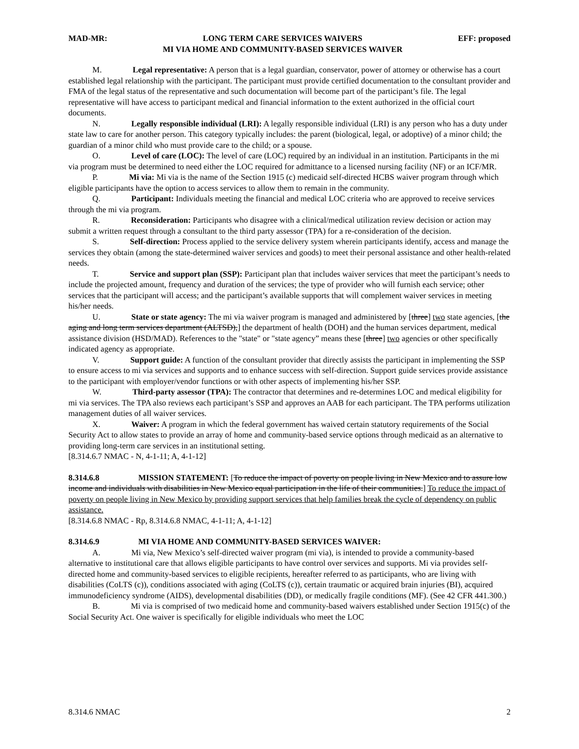MAD-MR: LONG TERM CARE SERVICES WAIVERS
MI VIA HOME AND COMMUNITY-BASED SERVICES WAIVER EFF: proposed
M. Legal representative: A person that is a legal guardian, conservator, power of attorney or otherwise has a court established legal relationship with the participant. The participant must provide certified documentation to the consultant provider and FMA of the legal status of the representative and such documentation will become part of the participant’s file. The legal representative will have access to participant medical and financial information to the extent authorized in the official court documents.
N. Legally responsible individual (LRI): A legally responsible individual (LRI) is any person who has a duty under state law to care for another person. This category typically includes: the parent (biological, legal, or adoptive) of a minor child; the guardian of a minor child who must provide care to the child; or a spouse.
O. Level of care (LOC): The level of care (LOC) required by an individual in an institution. Participants in the mi via program must be determined to need either the LOC required for admittance to a licensed nursing facility (NF) or an ICF/MR.
P. Mi via: Mi via is the name of the Section 1915 (c) medicaid self-directed HCBS waiver program through which eligible participants have the option to access services to allow them to remain in the community.
Q. Participant: Individuals meeting the financial and medical LOC criteria who are approved to receive services through the mi via program.
R. Reconsideration: Participants who disagree with a clinical/medical utilization review decision or action may submit a written request through a consultant to the third party assessor (TPA) for a re-consideration of the decision.
S. Self-direction: Process applied to the service delivery system wherein participants identify, access and manage the services they obtain (among the state-determined waiver services and goods) to meet their personal assistance and other health-related needs.
T. Service and support plan (SSP): Participant plan that includes waiver services that meet the participant’s needs to include the projected amount, frequency and duration of the services; the type of provider who will furnish each service; other services that the participant will access; and the participant’s available supports that will complement waiver services in meeting his/her needs.
U. State or state agency: The mi via waiver program is managed and administered by [three] two state agencies, [the aging and long term services department (ALTSD),] the department of health (DOH) and the human services department, medical assistance division (HSD/MAD). References to the "state" or "state agency” means these [three] two agencies or other specifically indicated agency as appropriate.
V. Support guide: A function of the consultant provider that directly assists the participant in implementing the SSP to ensure access to mi via services and supports and to enhance success with self-direction. Support guide services provide assistance to the participant with employer/vendor functions or with other aspects of implementing his/her SSP.
W. Third-party assessor (TPA): The contractor that determines and re-determines LOC and medical eligibility for mi via services. The TPA also reviews each participant’s SSP and approves an AAB for each participant. The TPA performs utilization management duties of all waiver services.
X. Waiver: A program in which the federal government has waived certain statutory requirements of the Social Security Act to allow states to provide an array of home and community-based service options through medicaid as an alternative to providing long-term care services in an institutional setting.
[8.314.6.7 NMAC - N, 4-1-11; A, 4-1-12]
8.314.6.8 MISSION STATEMENT: [To reduce the impact of poverty on people living in New Mexico and to assure low income and individuals with disabilities in New Mexico equal participation in the life of their communities.] To reduce the impact of poverty on people living in New Mexico by providing support services that help families break the cycle of dependency on public assistance.
[8.314.6.8 NMAC - Rp, 8.314.6.8 NMAC, 4-1-11; A, 4-1-12]
8.314.6.9 MI VIA HOME AND COMMUNITY-BASED SERVICES WAIVER:
A. Mi via, New Mexico’s self-directed waiver program (mi via), is intended to provide a community-based alternative to institutional care that allows eligible participants to have control over services and supports. Mi via provides self-directed home and community-based services to eligible recipients, hereafter referred to as participants, who are living with disabilities (CoLTS (c)), conditions associated with aging (CoLTS (c)), certain traumatic or acquired brain injuries (BI), acquired immunodeficiency syndrome (AIDS), developmental disabilities (DD), or medically fragile conditions (MF). (See 42 CFR 441.300.)
B. Mi via is comprised of two medicaid home and community-based waivers established under Section 1915(c) of the Social Security Act. One waiver is specifically for eligible individuals who meet the LOC
8.314.6 NMAC 2